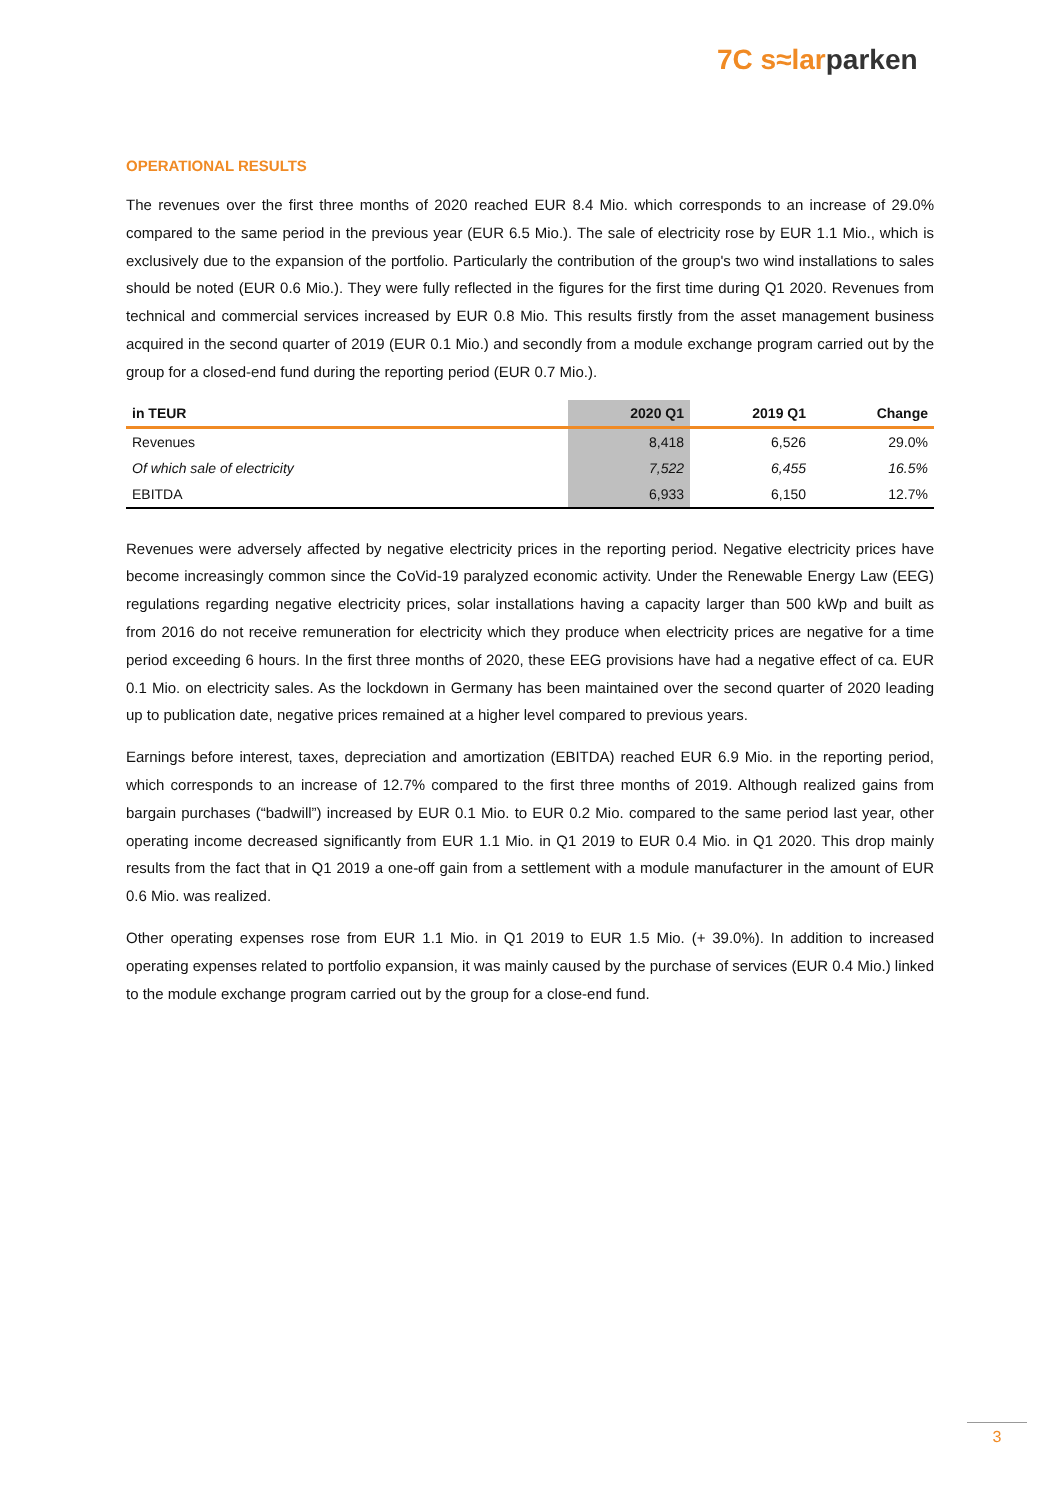7C s≈larparken
OPERATIONAL RESULTS
The revenues over the first three months of 2020 reached EUR 8.4 Mio. which corresponds to an increase of 29.0% compared to the same period in the previous year (EUR 6.5 Mio.). The sale of electricity rose by EUR 1.1 Mio., which is exclusively due to the expansion of the portfolio. Particularly the contribution of the group's two wind installations to sales should be noted (EUR 0.6 Mio.). They were fully reflected in the figures for the first time during Q1 2020. Revenues from technical and commercial services increased by EUR 0.8 Mio. This results firstly from the asset management business acquired in the second quarter of 2019 (EUR 0.1 Mio.) and secondly from a module exchange program carried out by the group for a closed-end fund during the reporting period (EUR 0.7 Mio.).
| in TEUR | 2020 Q1 | 2019 Q1 | Change |
| --- | --- | --- | --- |
| Revenues | 8,418 | 6,526 | 29.0% |
| Of which sale of electricity | 7,522 | 6,455 | 16.5% |
| EBITDA | 6,933 | 6,150 | 12.7% |
Revenues were adversely affected by negative electricity prices in the reporting period. Negative electricity prices have become increasingly common since the CoVid-19 paralyzed economic activity. Under the Renewable Energy Law (EEG) regulations regarding negative electricity prices, solar installations having a capacity larger than 500 kWp and built as from 2016 do not receive remuneration for electricity which they produce when electricity prices are negative for a time period exceeding 6 hours. In the first three months of 2020, these EEG provisions have had a negative effect of ca. EUR 0.1 Mio. on electricity sales. As the lockdown in Germany has been maintained over the second quarter of 2020 leading up to publication date, negative prices remained at a higher level compared to previous years.
Earnings before interest, taxes, depreciation and amortization (EBITDA) reached EUR 6.9 Mio. in the reporting period, which corresponds to an increase of 12.7% compared to the first three months of 2019. Although realized gains from bargain purchases (“badwill”) increased by EUR 0.1 Mio. to EUR 0.2 Mio. compared to the same period last year, other operating income decreased significantly from EUR 1.1 Mio. in Q1 2019 to EUR 0.4 Mio. in Q1 2020. This drop mainly results from the fact that in Q1 2019 a one-off gain from a settlement with a module manufacturer in the amount of EUR 0.6 Mio. was realized.
Other operating expenses rose from EUR 1.1 Mio. in Q1 2019 to EUR 1.5 Mio. (+ 39.0%). In addition to increased operating expenses related to portfolio expansion, it was mainly caused by the purchase of services (EUR 0.4 Mio.) linked to the module exchange program carried out by the group for a close-end fund.
3